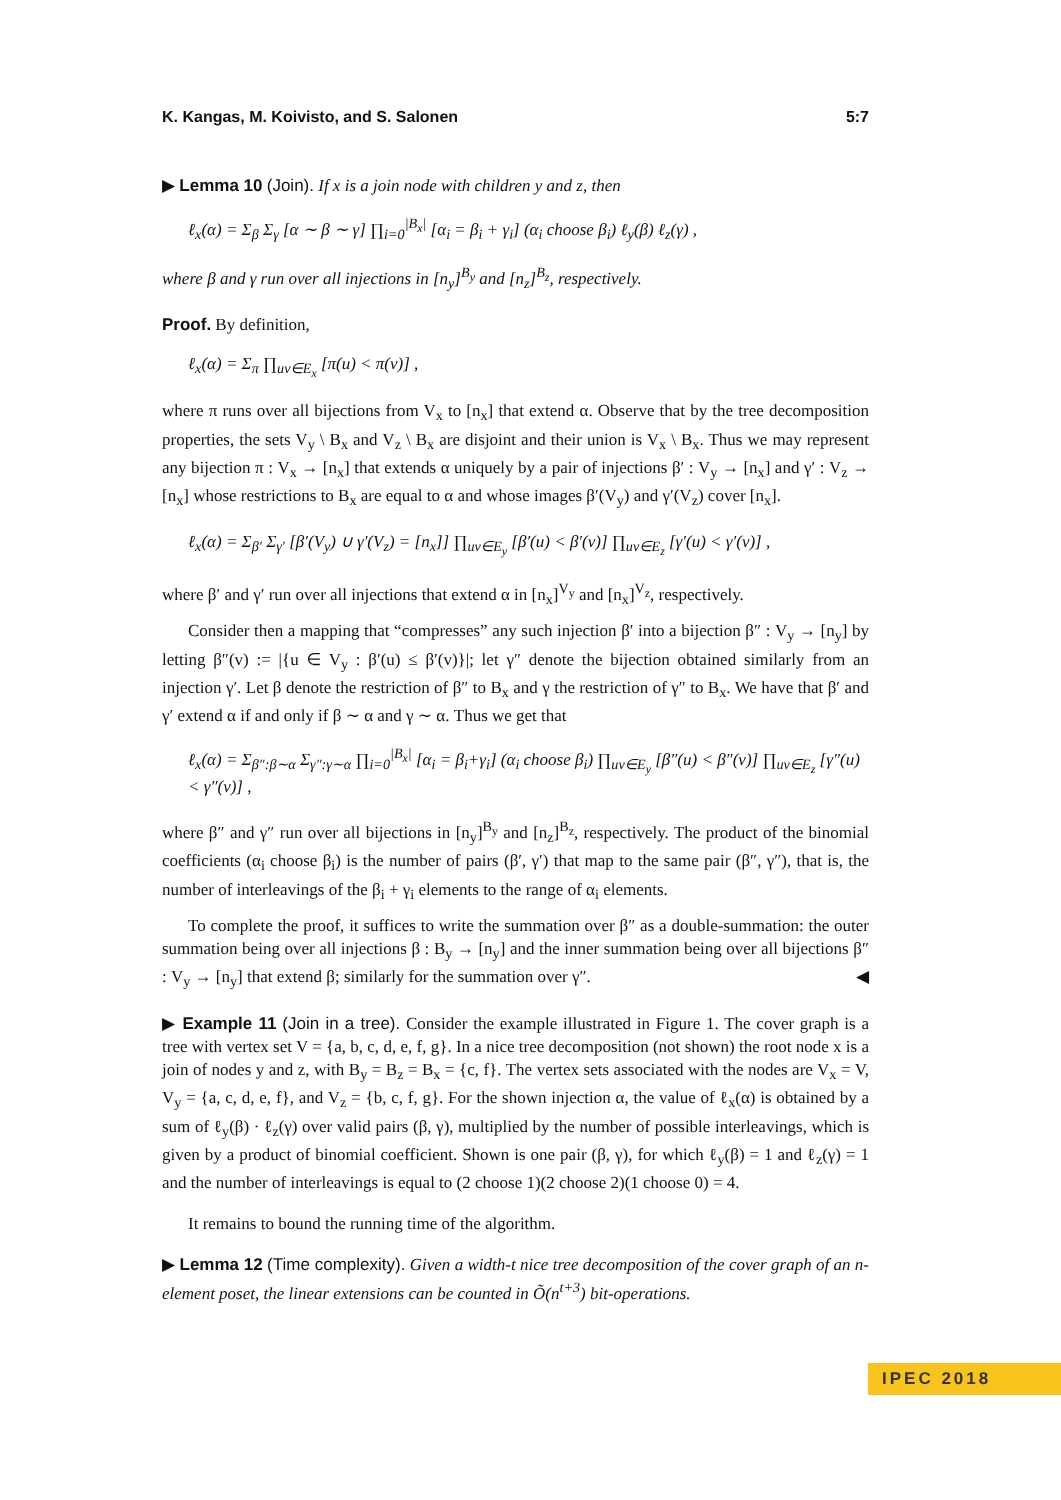K. Kangas, M. Koivisto, and S. Salonen 5:7
▶ Lemma 10 (Join). If x is a join node with children y and z, then
ℓ<sub>x</sub>(α) = Σ<sub>β</sub> Σ<sub>γ</sub> [α ∼ β ∼ γ] ∏<sub>i=0</sub><sup>|B<sub>x</sub>|</sup> [α<sub>i</sub> = β<sub>i</sub> + γ<sub>i</sub>] (α<sub>i</sub> choose β<sub>i</sub>) ℓ<sub>y</sub>(β) ℓ<sub>z</sub>(γ) ,
where β and γ run over all injections in [n<sub>y</sub>]<sup>B<sub>y</sub></sup> and [n<sub>z</sub>]<sup>B<sub>z</sub></sup>, respectively.
Proof. By definition,
ℓ<sub>x</sub>(α) = Σ<sub>π</sub> ∏<sub>uv∈E<sub>x</sub></sub> [π(u) < π(v)] ,
where π runs over all bijections from V<sub>x</sub> to [n<sub>x</sub>] that extend α. Observe that by the tree decomposition properties, the sets V<sub>y</sub> \ B<sub>x</sub> and V<sub>z</sub> \ B<sub>x</sub> are disjoint and their union is V<sub>x</sub> \ B<sub>x</sub>. Thus we may represent any bijection π : V<sub>x</sub> → [n<sub>x</sub>] that extends α uniquely by a pair of injections β′ : V<sub>y</sub> → [n<sub>x</sub>] and γ′ : V<sub>z</sub> → [n<sub>x</sub>] whose restrictions to B<sub>x</sub> are equal to α and whose images β′(V<sub>y</sub>) and γ′(V<sub>z</sub>) cover [n<sub>x</sub>].
ℓ<sub>x</sub>(α) = Σ<sub>β′</sub> Σ<sub>γ′</sub> [β′(V<sub>y</sub>) ∪ γ′(V<sub>z</sub>) = [n<sub>x</sub>]] ∏<sub>uv∈E<sub>y</sub></sub> [β′(u) < β′(v)] ∏<sub>uv∈E<sub>z</sub></sub> [γ′(u) < γ′(v)] ,
where β′ and γ′ run over all injections that extend α in [n<sub>x</sub>]<sup>V<sub>y</sub></sup> and [n<sub>x</sub>]<sup>V<sub>z</sub></sup>, respectively.
Consider then a mapping that “compresses” any such injection β′ into a bijection β″ : V<sub>y</sub> → [n<sub>y</sub>] by letting β″(v) := |{u ∈ V<sub>y</sub> : β′(u) ≤ β′(v)}|; let γ″ denote the bijection obtained similarly from an injection γ′. Let β denote the restriction of β″ to B<sub>x</sub> and γ the restriction of γ″ to B<sub>x</sub>. We have that β′ and γ′ extend α if and only if β ∼ α and γ ∼ α. Thus we get that
ℓ<sub>x</sub>(α) = Σ<sub>β″:β∼α</sub> Σ<sub>γ″:γ∼α</sub> ∏<sub>i=0</sub><sup>|B<sub>x</sub>|</sup> [α<sub>i</sub> = β<sub>i</sub>+γ<sub>i</sub>] (α<sub>i</sub> choose β<sub>i</sub>) ∏<sub>uv∈E<sub>y</sub></sub> [β″(u) < β″(v)] ∏<sub>uv∈E<sub>z</sub></sub> [γ″(u) < γ″(v)] ,
where β″ and γ″ run over all bijections in [n<sub>y</sub>]<sup>B<sub>y</sub></sup> and [n<sub>z</sub>]<sup>B<sub>z</sub></sup>, respectively. The product of the binomial coefficients (α<sub>i</sub> choose β<sub>i</sub>) is the number of pairs (β′, γ′) that map to the same pair (β″, γ″), that is, the number of interleavings of the β<sub>i</sub> + γ<sub>i</sub> elements to the range of α<sub>i</sub> elements.
To complete the proof, it suffices to write the summation over β″ as a double-summation: the outer summation being over all injections β : B<sub>y</sub> → [n<sub>y</sub>] and the inner summation being over all bijections β″ : V<sub>y</sub> → [n<sub>y</sub>] that extend β; similarly for the summation over γ″. ◀
▶ Example 11 (Join in a tree). Consider the example illustrated in Figure 1. The cover graph is a tree with vertex set V = {a, b, c, d, e, f, g}. In a nice tree decomposition (not shown) the root node x is a join of nodes y and z, with B<sub>y</sub> = B<sub>z</sub> = B<sub>x</sub> = {c, f}. The vertex sets associated with the nodes are V<sub>x</sub> = V, V<sub>y</sub> = {a, c, d, e, f}, and V<sub>z</sub> = {b, c, f, g}. For the shown injection α, the value of ℓ<sub>x</sub>(α) is obtained by a sum of ℓ<sub>y</sub>(β) · ℓ<sub>z</sub>(γ) over valid pairs (β, γ), multiplied by the number of possible interleavings, which is given by a product of binomial coefficient. Shown is one pair (β, γ), for which ℓ<sub>y</sub>(β) = 1 and ℓ<sub>z</sub>(γ) = 1 and the number of interleavings is equal to (2 choose 1)(2 choose 2)(1 choose 0) = 4.
It remains to bound the running time of the algorithm.
▶ Lemma 12 (Time complexity). Given a width-t nice tree decomposition of the cover graph of an n-element poset, the linear extensions can be counted in Õ(n<sup>t+3</sup>) bit-operations.
IPEC 2018